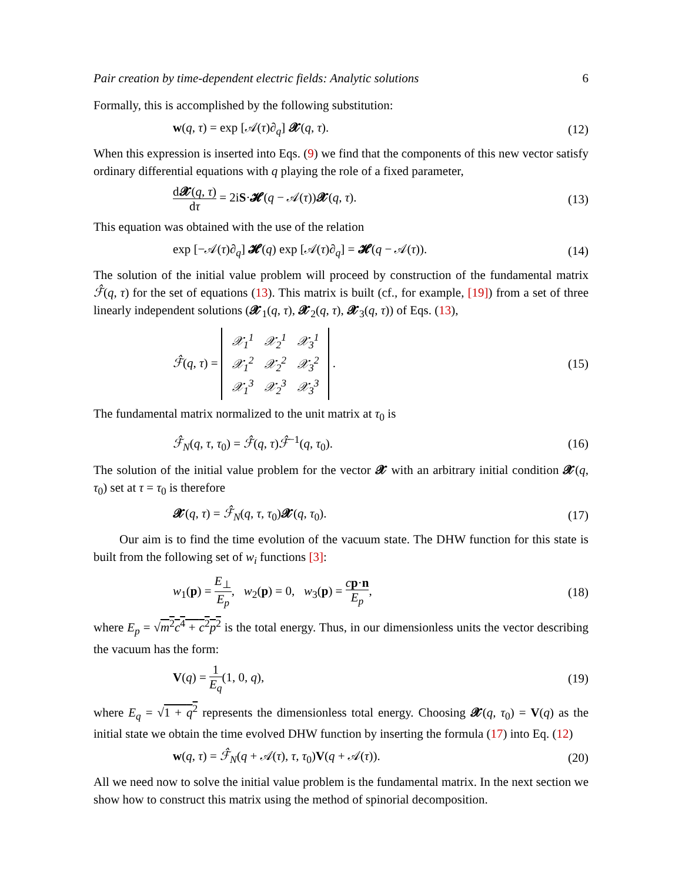Pair creation by time-dependent electric fields: Analytic solutions 6
Formally, this is accomplished by the following substitution:
w(q, τ) = exp [𝒜(τ)∂<sub>q</sub>] 𝓧(q, τ). (12)
When this expression is inserted into Eqs. (9) we find that the components of this new vector satisfy ordinary differential equations with q playing the role of a fixed parameter,
d𝓧(q, τ) dτ = 2iS·𝓗(q − 𝒜(τ))𝓧(q, τ). (13)
This equation was obtained with the use of the relation
exp [−𝒜(τ)∂<sub>q</sub>] 𝓗(q) exp [𝒜(τ)∂<sub>q</sub>] = 𝓗(q − 𝒜(τ)). (14)
The solution of the initial value problem will proceed by construction of the fundamental matrix ℱ̂(q, τ) for the set of equations (13). This matrix is built (cf., for example, [19]) from a set of three linearly independent solutions (𝓧<sub>1</sub>(q, τ), 𝓧<sub>2</sub>(q, τ), 𝓧<sub>3</sub>(q, τ)) of Eqs. (13),
ℱ̂(q, τ) =
| 𝒳<sub>1</sub><sup>1</sup> | 𝒳<sub>2</sub><sup>1</sup> | 𝒳<sub>3</sub><sup>1</sup> |
| 𝒳<sub>1</sub><sup>2</sup> | 𝒳<sub>2</sub><sup>2</sup> | 𝒳<sub>3</sub><sup>2</sup> |
| 𝒳<sub>1</sub><sup>3</sup> | 𝒳<sub>2</sub><sup>3</sup> | 𝒳<sub>3</sub><sup>3</sup> |
. (15)
The fundamental matrix normalized to the unit matrix at τ<sub>0</sub> is
ℱ̂<sub>N</sub>(q, τ, τ<sub>0</sub>) = ℱ̂(q, τ)ℱ̂<sup>−1</sup>(q, τ<sub>0</sub>). (16)
The solution of the initial value problem for the vector 𝓧 with an arbitrary initial condition 𝓧(q, τ<sub>0</sub>) set at τ = τ<sub>0</sub> is therefore
𝓧(q, τ) = ℱ̂<sub>N</sub>(q, τ, τ<sub>0</sub>)𝓧(q, τ<sub>0</sub>). (17)
Our aim is to find the time evolution of the vacuum state. The DHW function for this state is built from the following set of w<sub>i</sub> functions [3]:
w<sub>1</sub>(p) = E<sub>⊥</sub> E<sub>p</sub>, w<sub>2</sub>(p) = 0, w<sub>3</sub>(p) = cp·n E<sub>p</sub>, (18)
where E<sub>p</sub> = √m<sup>2</sup>c<sup>4</sup> + c<sup>2</sup>p<sup>2</sup> is the total energy. Thus, in our dimensionless units the vector describing the vacuum has the form:
V(q) = 1 E<sub>q</sub>(1, 0, q), (19)
where E<sub>q</sub> = √1 + q<sup>2</sup> represents the dimensionless total energy. Choosing 𝓧(q, τ<sub>0</sub>) = V(q) as the initial state we obtain the time evolved DHW function by inserting the formula (17) into Eq. (12)
w(q, τ) = ℱ̂<sub>N</sub>(q + 𝒜(τ), τ, τ<sub>0</sub>)V(q + 𝒜(τ)). (20)
All we need now to solve the initial value problem is the fundamental matrix. In the next section we show how to construct this matrix using the method of spinorial decomposition.